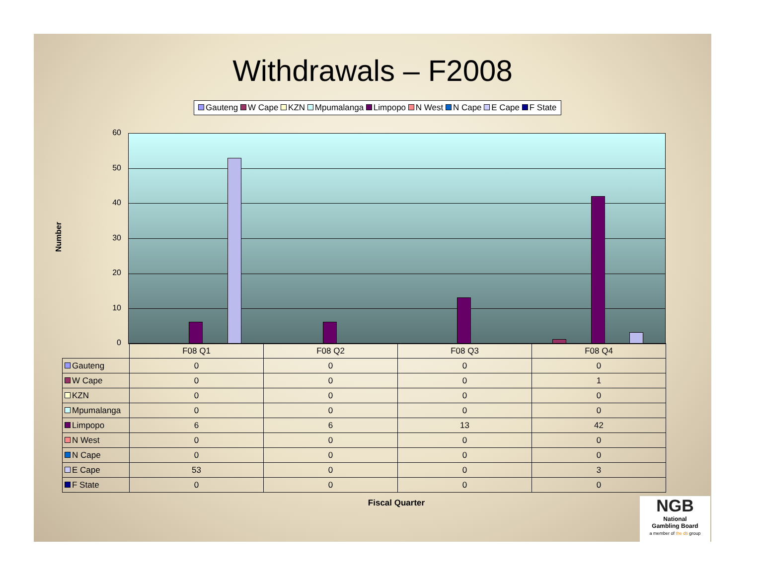Withdrawals – F2008
Gauteng W Cape KZN Mpumalanga Limpopo N West N Cape E Cape F State
Number
60
50
40
30
20
10
0
| | F08 Q1 | F08 Q2 | F08 Q3 | F08 Q4 |
| Gauteng | 0 | 0 | 0 | 0 |
| W Cape | 0 | 0 | 0 | 1 |
| KZN | 0 | 0 | 0 | 0 |
| Mpumalanga | 0 | 0 | 0 | 0 |
| Limpopo | 6 | 6 | 13 | 42 |
| N West | 0 | 0 | 0 | 0 |
| N Cape | 0 | 0 | 0 | 0 |
| E Cape | 53 | 0 | 0 | 3 |
| F State | 0 | 0 | 0 | 0 |
Fiscal Quarter
NGB
National
Gambling Board
a member of the dti group